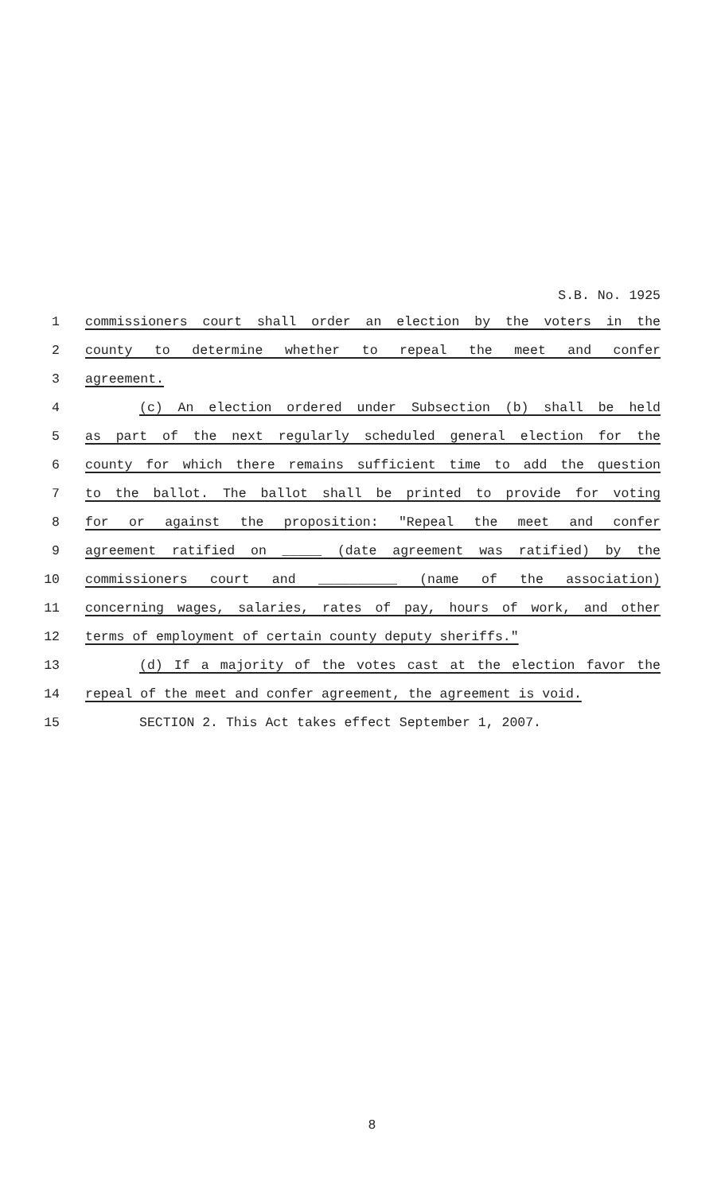S.B. No. 1925
1 commissioners court shall order an election by the voters in the
2 county to determine whether to repeal the meet and confer
3 agreement.
4 (c) An election ordered under Subsection (b) shall be held
5 as part of the next regularly scheduled general election for the
6 county for which there remains sufficient time to add the question
7 to the ballot. The ballot shall be printed to provide for voting
8 for or against the proposition: "Repeal the meet and confer
9 agreement ratified on _____ (date agreement was ratified) by the
10 commissioners court and __________ (name of the association)
11 concerning wages, salaries, rates of pay, hours of work, and other
12 terms of employment of certain county deputy sheriffs."
13 (d) If a majority of the votes cast at the election favor the
14 repeal of the meet and confer agreement, the agreement is void.
15 SECTION 2. This Act takes effect September 1, 2007.
8